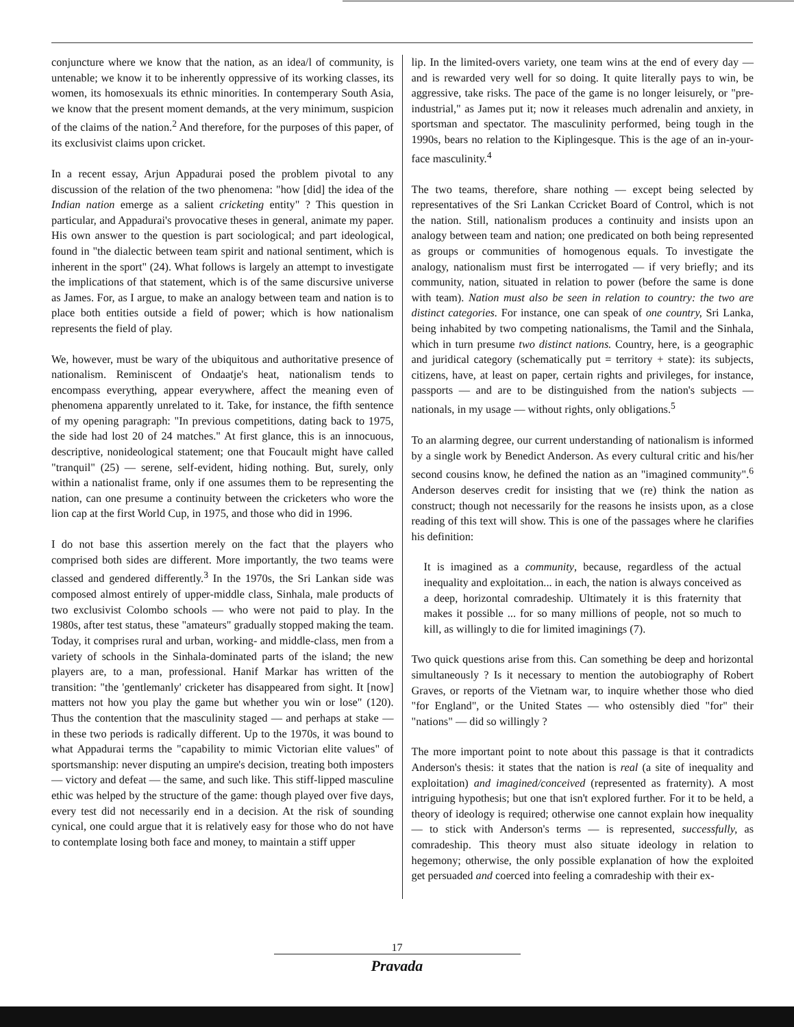conjuncture where we know that the nation, as an idea/l of community, is untenable; we know it to be inherently oppressive of its working classes, its women, its homosexuals its ethnic minorities. In contemperary South Asia, we know that the present moment demands, at the very minimum, suspicion of the claims of the nation.<sup>2</sup> And therefore, for the purposes of this paper, of its exclusivist claims upon cricket.
In a recent essay, Arjun Appadurai posed the problem pivotal to any discussion of the relation of the two phenomena: "how [did] the idea of the Indian nation emerge as a salient cricketing entity" ? This question in particular, and Appadurai's provocative theses in general, animate my paper. His own answer to the question is part sociological; and part ideological, found in "the dialectic between team spirit and national sentiment, which is inherent in the sport" (24). What follows is largely an attempt to investigate the implications of that statement, which is of the same discursive universe as James. For, as I argue, to make an analogy between team and nation is to place both entities outside a field of power; which is how nationalism represents the field of play.
We, however, must be wary of the ubiquitous and authoritative presence of nationalism. Reminiscent of Ondaatje's heat, nationalism tends to encompass everything, appear everywhere, affect the meaning even of phenomena apparently unrelated to it. Take, for instance, the fifth sentence of my opening paragraph: "In previous competitions, dating back to 1975, the side had lost 20 of 24 matches." At first glance, this is an innocuous, descriptive, nonideological statement; one that Foucault might have called "tranquil" (25) — serene, self-evident, hiding nothing. But, surely, only within a nationalist frame, only if one assumes them to be representing the nation, can one presume a continuity between the cricketers who wore the lion cap at the first World Cup, in 1975, and those who did in 1996.
I do not base this assertion merely on the fact that the players who comprised both sides are different. More importantly, the two teams were classed and gendered differently.<sup>3</sup> In the 1970s, the Sri Lankan side was composed almost entirely of upper-middle class, Sinhala, male products of two exclusivist Colombo schools — who were not paid to play. In the 1980s, after test status, these "amateurs" gradually stopped making the team. Today, it comprises rural and urban, working- and middle-class, men from a variety of schools in the Sinhala-dominated parts of the island; the new players are, to a man, professional. Hanif Markar has written of the transition: "the 'gentlemanly' cricketer has disappeared from sight. It [now] matters not how you play the game but whether you win or lose" (120). Thus the contention that the masculinity staged — and perhaps at stake — in these two periods is radically different. Up to the 1970s, it was bound to what Appadurai terms the "capability to mimic Victorian elite values" of sportsmanship: never disputing an umpire's decision, treating both imposters — victory and defeat — the same, and such like. This stiff-lipped masculine ethic was helped by the structure of the game: though played over five days, every test did not necessarily end in a decision. At the risk of sounding cynical, one could argue that it is relatively easy for those who do not have to contemplate losing both face and money, to maintain a stiff upper
lip. In the limited-overs variety, one team wins at the end of every day — and is rewarded very well for so doing. It quite literally pays to win, be aggressive, take risks. The pace of the game is no longer leisurely, or "pre-industrial," as James put it; now it releases much adrenalin and anxiety, in sportsman and spectator. The masculinity performed, being tough in the 1990s, bears no relation to the Kiplingesque. This is the age of an in-your-face masculinity.<sup>4</sup>
The two teams, therefore, share nothing — except being selected by representatives of the Sri Lankan Ccricket Board of Control, which is not the nation. Still, nationalism produces a continuity and insists upon an analogy between team and nation; one predicated on both being represented as groups or communities of homogenous equals. To investigate the analogy, nationalism must first be interrogated — if very briefly; and its community, nation, situated in relation to power (before the same is done with team). Nation must also be seen in relation to country: the two are distinct categories. For instance, one can speak of one country, Sri Lanka, being inhabited by two competing nationalisms, the Tamil and the Sinhala, which in turn presume two distinct nations. Country, here, is a geographic and juridical category (schematically put = territory + state): its subjects, citizens, have, at least on paper, certain rights and privileges, for instance, passports — and are to be distinguished from the nation's subjects — nationals, in my usage — without rights, only obligations.<sup>5</sup>
To an alarming degree, our current understanding of nationalism is informed by a single work by Benedict Anderson. As every cultural critic and his/her second cousins know, he defined the nation as an "imagined community".<sup>6</sup> Anderson deserves credit for insisting that we (re) think the nation as construct; though not necessarily for the reasons he insists upon, as a close reading of this text will show. This is one of the passages where he clarifies his definition:
It is imagined as a community, because, regardless of the actual inequality and exploitation... in each, the nation is always conceived as a deep, horizontal comradeship. Ultimately it is this fraternity that makes it possible ... for so many millions of people, not so much to kill, as willingly to die for limited imaginings (7).
Two quick questions arise from this. Can something be deep and horizontal simultaneously ? Is it necessary to mention the autobiography of Robert Graves, or reports of the Vietnam war, to inquire whether those who died "for England", or the United States — who ostensibly died "for" their "nations" — did so willingly ?
The more important point to note about this passage is that it contradicts Anderson's thesis: it states that the nation is real (a site of inequality and exploitation) and imagined/conceived (represented as fraternity). A most intriguing hypothesis; but one that isn't explored further. For it to be held, a theory of ideology is required; otherwise one cannot explain how inequality — to stick with Anderson's terms — is represented, successfully, as comradeship. This theory must also situate ideology in relation to hegemony; otherwise, the only possible explanation of how the exploited get persuaded and coerced into feeling a comradeship with their ex-
17
Pravada